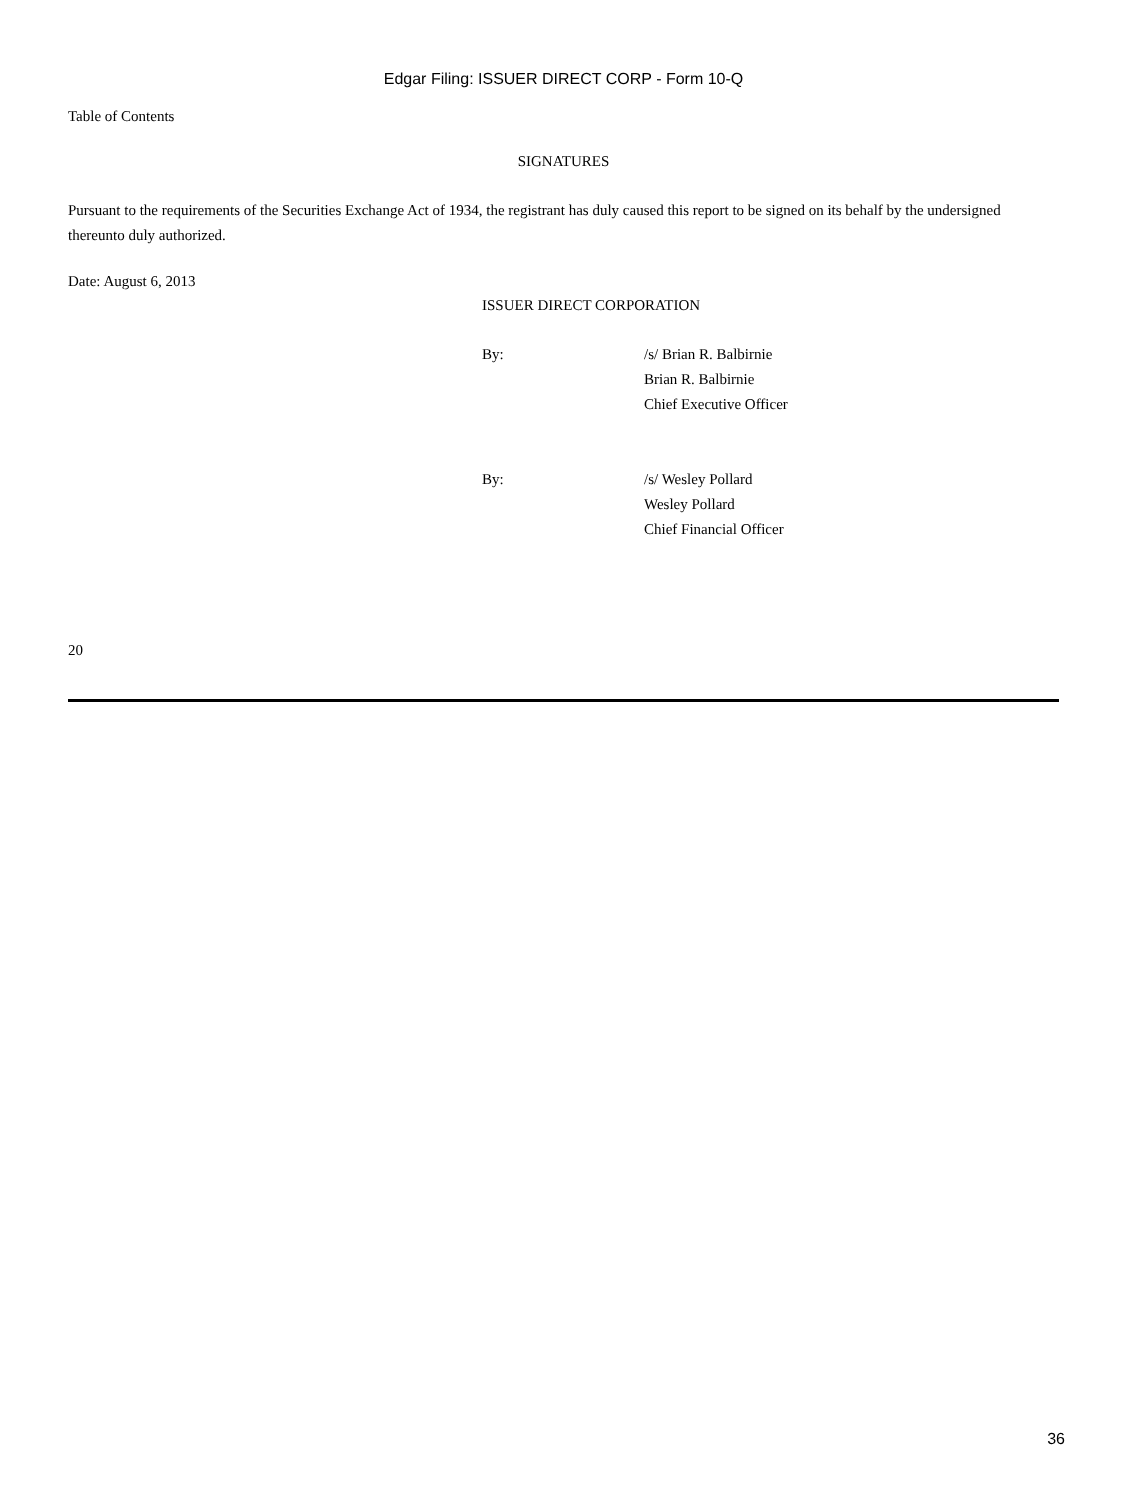Edgar Filing: ISSUER DIRECT CORP - Form 10-Q
Table of Contents
SIGNATURES
Pursuant to the requirements of the Securities Exchange Act of 1934, the registrant has duly caused this report to be signed on its behalf by the undersigned thereunto duly authorized.
Date: August 6, 2013
ISSUER DIRECT CORPORATION
By: /s/ Brian R. Balbirnie
Brian R. Balbirnie
Chief Executive Officer
By: /s/ Wesley Pollard
Wesley Pollard
Chief Financial Officer
20
36